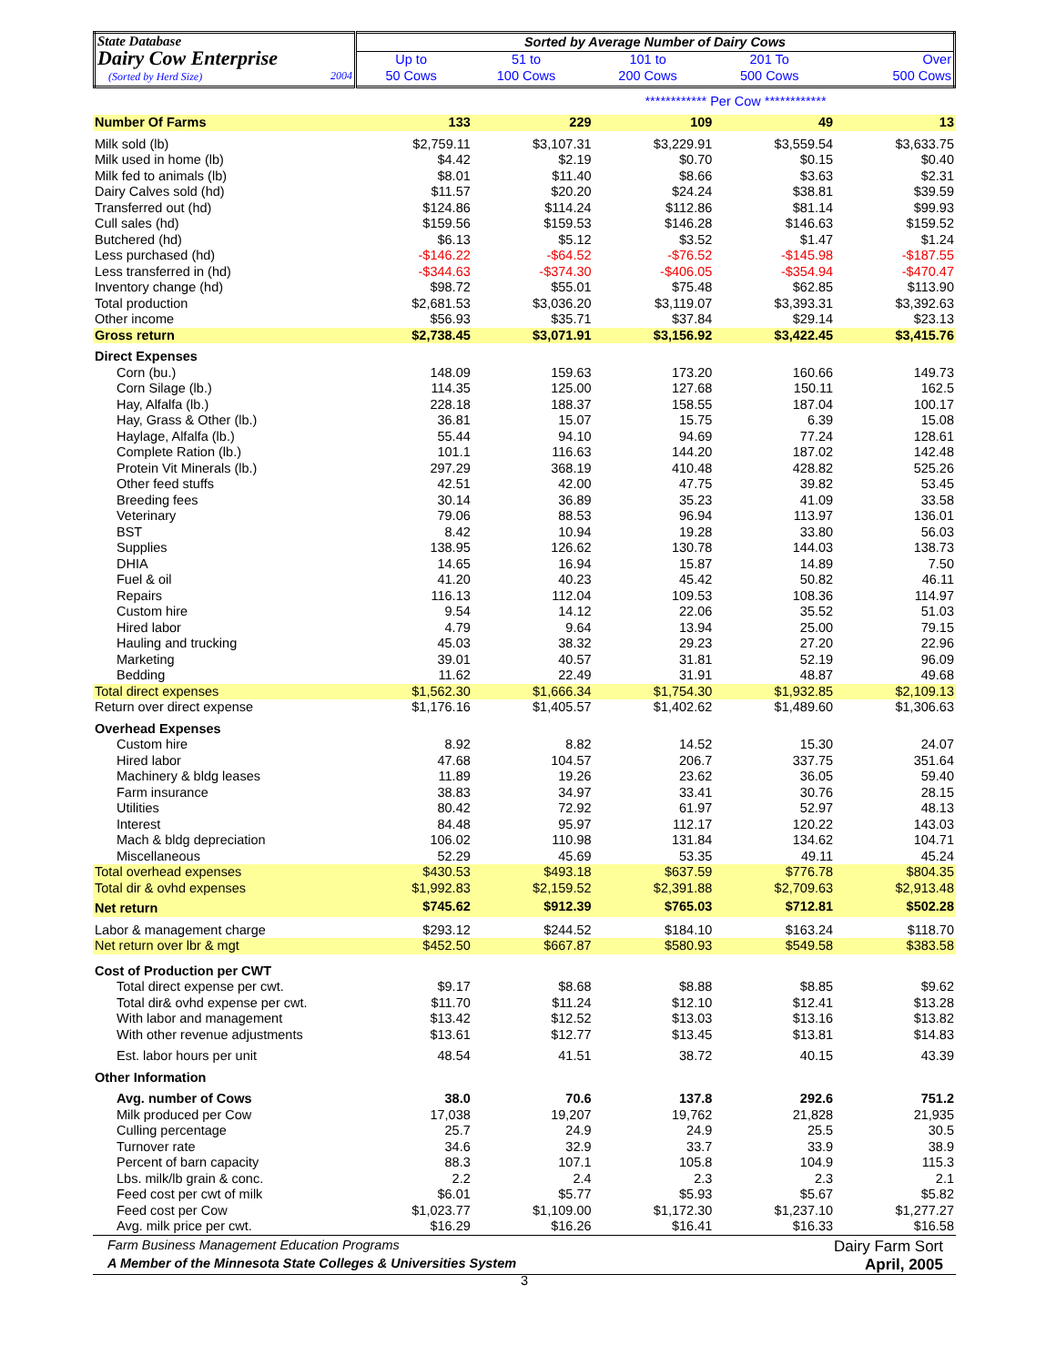| State Database Dairy Cow Enterprise (Sorted by Herd Size) 2004 | Sorted by Average Number of Dairy Cows | | | | |
| | Up to | 51 to | 101 to | 201 To | Over |
| | 50 Cows | 100 Cows | 200 Cows | 500 Cows | 500 Cows |
| | ************ Per Cow ************ | | | | |
| Number Of Farms | 133 | 229 | 109 | 49 | 13 |
| Milk sold (lb) | $2,759.11 | $3,107.31 | $3,229.91 | $3,559.54 | $3,633.75 |
| Milk used in home (lb) | $4.42 | $2.19 | $0.70 | $0.15 | $0.40 |
| Milk fed to animals (lb) | $8.01 | $11.40 | $8.66 | $3.63 | $2.31 |
| Dairy Calves sold (hd) | $11.57 | $20.20 | $24.24 | $38.81 | $39.59 |
| Transferred out (hd) | $124.86 | $114.24 | $112.86 | $81.14 | $99.93 |
| Cull sales (hd) | $159.56 | $159.53 | $146.28 | $146.63 | $159.52 |
| Butchered (hd) | $6.13 | $5.12 | $3.52 | $1.47 | $1.24 |
| Less purchased (hd) | -$146.22 | -$64.52 | -$76.52 | -$145.98 | -$187.55 |
| Less transferred in (hd) | -$344.63 | -$374.30 | -$406.05 | -$354.94 | -$470.47 |
| Inventory change (hd) | $98.72 | $55.01 | $75.48 | $62.85 | $113.90 |
| Total production | $2,681.53 | $3,036.20 | $3,119.07 | $3,393.31 | $3,392.63 |
| Other income | $56.93 | $35.71 | $37.84 | $29.14 | $23.13 |
| Gross return | $2,738.45 | $3,071.91 | $3,156.92 | $3,422.45 | $3,415.76 |
| Direct Expenses | | | | | |
| Corn (bu.) | 148.09 | 159.63 | 173.20 | 160.66 | 149.73 |
| Corn Silage (lb.) | 114.35 | 125.00 | 127.68 | 150.11 | 162.5 |
| Hay, Alfalfa (lb.) | 228.18 | 188.37 | 158.55 | 187.04 | 100.17 |
| Hay, Grass & Other (lb.) | 36.81 | 15.07 | 15.75 | 6.39 | 15.08 |
| Haylage, Alfalfa (lb.) | 55.44 | 94.10 | 94.69 | 77.24 | 128.61 |
| Complete Ration (lb.) | 101.1 | 116.63 | 144.20 | 187.02 | 142.48 |
| Protein Vit Minerals (lb.) | 297.29 | 368.19 | 410.48 | 428.82 | 525.26 |
| Other feed stuffs | 42.51 | 42.00 | 47.75 | 39.82 | 53.45 |
| Breeding fees | 30.14 | 36.89 | 35.23 | 41.09 | 33.58 |
| Veterinary | 79.06 | 88.53 | 96.94 | 113.97 | 136.01 |
| BST | 8.42 | 10.94 | 19.28 | 33.80 | 56.03 |
| Supplies | 138.95 | 126.62 | 130.78 | 144.03 | 138.73 |
| DHIA | 14.65 | 16.94 | 15.87 | 14.89 | 7.50 |
| Fuel & oil | 41.20 | 40.23 | 45.42 | 50.82 | 46.11 |
| Repairs | 116.13 | 112.04 | 109.53 | 108.36 | 114.97 |
| Custom hire | 9.54 | 14.12 | 22.06 | 35.52 | 51.03 |
| Hired labor | 4.79 | 9.64 | 13.94 | 25.00 | 79.15 |
| Hauling and trucking | 45.03 | 38.32 | 29.23 | 27.20 | 22.96 |
| Marketing | 39.01 | 40.57 | 31.81 | 52.19 | 96.09 |
| Bedding | 11.62 | 22.49 | 31.91 | 48.87 | 49.68 |
| Total direct expenses | $1,562.30 | $1,666.34 | $1,754.30 | $1,932.85 | $2,109.13 |
| Return over direct expense | $1,176.16 | $1,405.57 | $1,402.62 | $1,489.60 | $1,306.63 |
| Overhead Expenses | | | | | |
| Custom hire | 8.92 | 8.82 | 14.52 | 15.30 | 24.07 |
| Hired labor | 47.68 | 104.57 | 206.7 | 337.75 | 351.64 |
| Machinery & bldg leases | 11.89 | 19.26 | 23.62 | 36.05 | 59.40 |
| Farm insurance | 38.83 | 34.97 | 33.41 | 30.76 | 28.15 |
| Utilities | 80.42 | 72.92 | 61.97 | 52.97 | 48.13 |
| Interest | 84.48 | 95.97 | 112.17 | 120.22 | 143.03 |
| Mach & bldg depreciation | 106.02 | 110.98 | 131.84 | 134.62 | 104.71 |
| Miscellaneous | 52.29 | 45.69 | 53.35 | 49.11 | 45.24 |
| Total overhead expenses | $430.53 | $493.18 | $637.59 | $776.78 | $804.35 |
| Total dir & ovhd expenses | $1,992.83 | $2,159.52 | $2,391.88 | $2,709.63 | $2,913.48 |
| Net return | $745.62 | $912.39 | $765.03 | $712.81 | $502.28 |
| Labor & management charge | $293.12 | $244.52 | $184.10 | $163.24 | $118.70 |
| Net return over lbr & mgt | $452.50 | $667.87 | $580.93 | $549.58 | $383.58 |
| Cost of Production per CWT | | | | | |
| Total direct expense per cwt. | $9.17 | $8.68 | $8.88 | $8.85 | $9.62 |
| Total dir& ovhd expense per cwt. | $11.70 | $11.24 | $12.10 | $12.41 | $13.28 |
| With labor and management | $13.42 | $12.52 | $13.03 | $13.16 | $13.82 |
| With other revenue adjustments | $13.61 | $12.77 | $13.45 | $13.81 | $14.83 |
| Est. labor hours per unit | 48.54 | 41.51 | 38.72 | 40.15 | 43.39 |
| Other Information | | | | | |
| Avg. number of Cows | 38.0 | 70.6 | 137.8 | 292.6 | 751.2 |
| Milk produced per Cow | 17,038 | 19,207 | 19,762 | 21,828 | 21,935 |
| Culling percentage | 25.7 | 24.9 | 24.9 | 25.5 | 30.5 |
| Turnover rate | 34.6 | 32.9 | 33.7 | 33.9 | 38.9 |
| Percent of barn capacity | 88.3 | 107.1 | 105.8 | 104.9 | 115.3 |
| Lbs. milk/lb grain & conc. | 2.2 | 2.4 | 2.3 | 2.3 | 2.1 |
| Feed cost per cwt of milk | $6.01 | $5.77 | $5.93 | $5.67 | $5.82 |
| Feed cost per Cow | $1,023.77 | $1,109.00 | $1,172.30 | $1,237.10 | $1,277.27 |
| Avg. milk price per cwt. | $16.29 | $16.26 | $16.41 | $16.33 | $16.58 |
Farm Business Management Education Programs Dairy Farm Sort
A Member of the Minnesota State Colleges & Universities System April, 2005
3